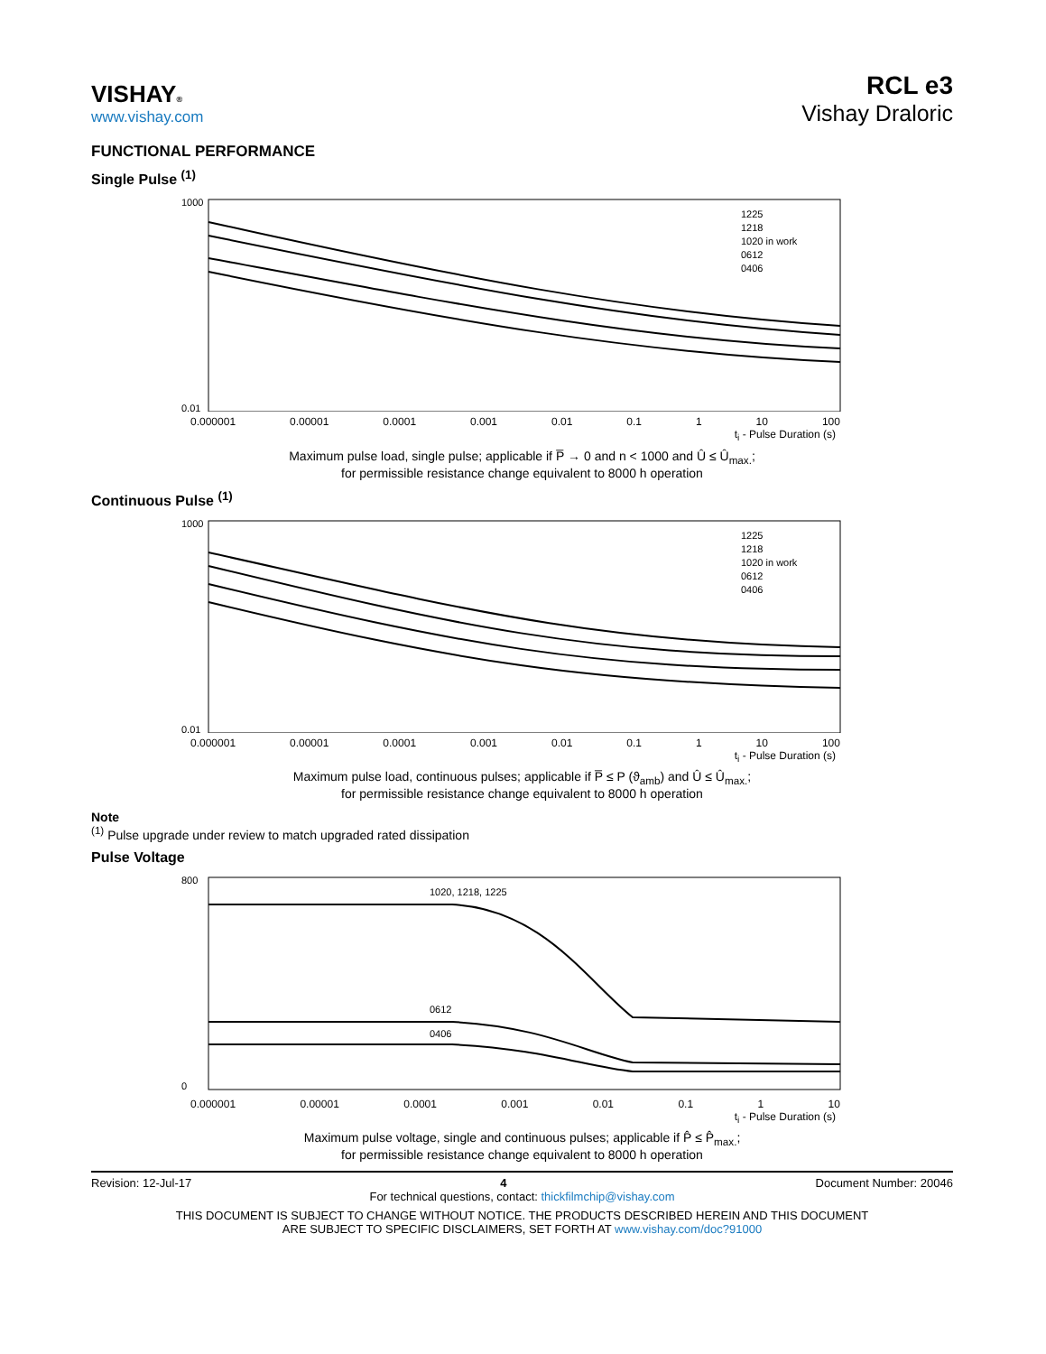VISHAY®
www.vishay.com
RCL e3
Vishay Draloric
FUNCTIONAL PERFORMANCE
Single Pulse <sup>(1)</sup>
1000
0.01
1225
1218
1020 in work
0612
0406
0.000001 0.00001 0.0001 0.001 0.01 0.1 1 10 100
t<sub>i</sub> - Pulse Duration (s)
Maximum pulse load, single pulse; applicable if P̅ → 0 and n < 1000 and Û ≤ Û<sub>max.</sub>;
for permissible resistance change equivalent to 8000 h operation
Continuous Pulse <sup>(1)</sup>
1000
0.01
1225
1218
1020 in work
0612
0406
0.000001 0.00001 0.0001 0.001 0.01 0.1 1 10 100
t<sub>i</sub> - Pulse Duration (s)
Maximum pulse load, continuous pulses; applicable if P̅ ≤ P (ϑ<sub>amb</sub>) and Û ≤ Û<sub>max.</sub>;
for permissible resistance change equivalent to 8000 h operation
Note
<sup>(1)</sup> Pulse upgrade under review to match upgraded rated dissipation
Pulse Voltage
800
0
1020, 1218, 1225
0612
0406
0.000001 0.00001 0.0001 0.001 0.01 0.1 1 10
t<sub>i</sub> - Pulse Duration (s)
Maximum pulse voltage, single and continuous pulses; applicable if P̂ ≤ P̂<sub>max.</sub>;
for permissible resistance change equivalent to 8000 h operation
Revision: 12-Jul-17 4 Document Number: 20046
For technical questions, contact: thickfilmchip@vishay.com
THIS DOCUMENT IS SUBJECT TO CHANGE WITHOUT NOTICE. THE PRODUCTS DESCRIBED HEREIN AND THIS DOCUMENT
ARE SUBJECT TO SPECIFIC DISCLAIMERS, SET FORTH AT www.vishay.com/doc?91000